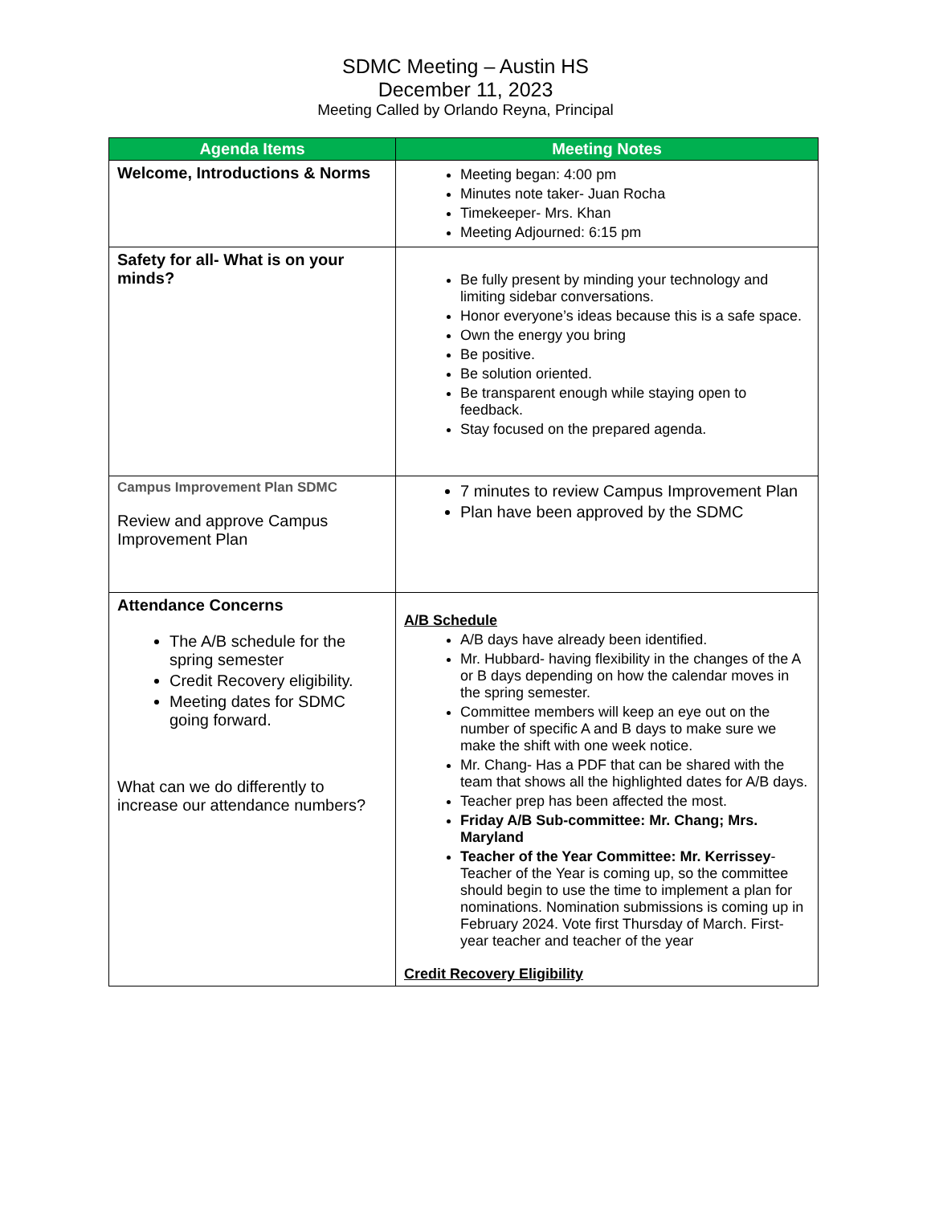SDMC Meeting – Austin HS
December 11, 2023
Meeting Called by Orlando Reyna, Principal
| Agenda Items | Meeting Notes |
| --- | --- |
| Welcome, Introductions & Norms | Meeting began: 4:00 pm Minutes note taker- Juan Rocha Timekeeper- Mrs. Khan Meeting Adjourned: 6:15 pm |
| Safety for all- What is on your minds? | Be fully present by minding your technology and limiting sidebar conversations. Honor everyone’s ideas because this is a safe space. Own the energy you bring Be positive. Be solution oriented. Be transparent enough while staying open to feedback. Stay focused on the prepared agenda. |
| Campus Improvement Plan SDMC Review and approve Campus Improvement Plan | 7 minutes to review Campus Improvement Plan Plan have been approved by the SDMC |
| Attendance Concerns The A/B schedule for the spring semester Credit Recovery eligibility. Meeting dates for SDMC going forward. What can we do differently to increase our attendance numbers? | A/B Schedule A/B days have already been identified. Mr. Hubbard- having flexibility in the changes of the A or B days depending on how the calendar moves in the spring semester. Committee members will keep an eye out on the number of specific A and B days to make sure we make the shift with one week notice. Mr. Chang- Has a PDF that can be shared with the team that shows all the highlighted dates for A/B days. Teacher prep has been affected the most. Friday A/B Sub-committee: Mr. Chang; Mrs. Maryland Teacher of the Year Committee: Mr. Kerrissey - Teacher of the Year is coming up, so the committee should begin to use the time to implement a plan for nominations. Nomination submissions is coming up in February 2024. Vote first Thursday of March. First-year teacher and teacher of the year Credit Recovery Eligibility |